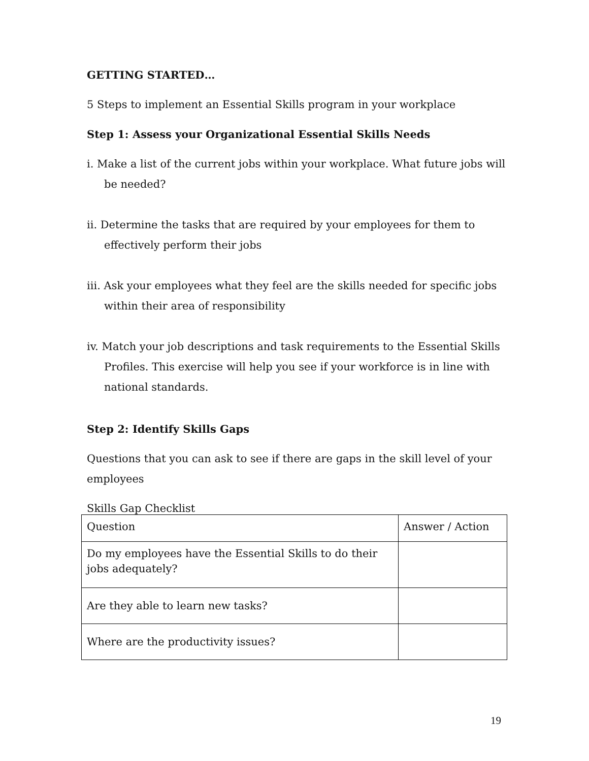GETTING STARTED…
5 Steps to implement an Essential Skills program in your workplace
Step 1: Assess your Organizational Essential Skills Needs
i. Make a list of the current jobs within your workplace. What future jobs will be needed?
ii. Determine the tasks that are required by your employees for them to effectively perform their jobs
iii. Ask your employees what they feel are the skills needed for specific jobs within their area of responsibility
iv. Match your job descriptions and task requirements to the Essential Skills Profiles. This exercise will help you see if your workforce is in line with national standards.
Step 2: Identify Skills Gaps
Questions that you can ask to see if there are gaps in the skill level of your employees
Skills Gap Checklist
| Question | Answer / Action |
| Do my employees have the Essential Skills to do their jobs adequately? | |
| Are they able to learn new tasks? | |
| Where are the productivity issues? | |
19